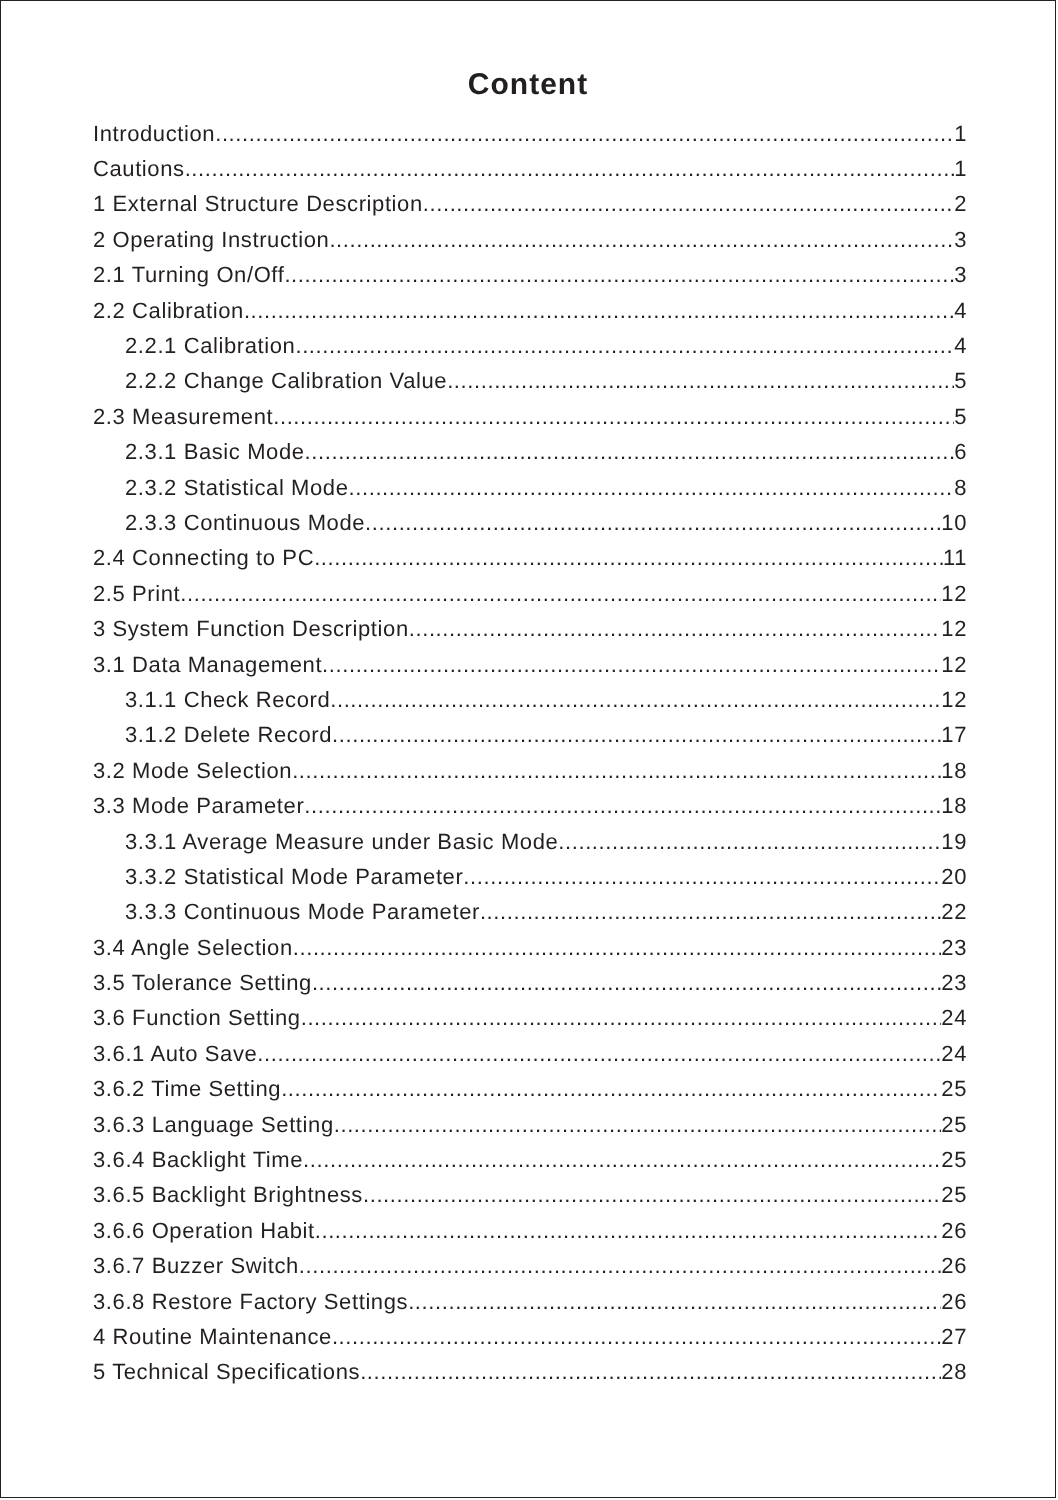Content
Introduction 1
Cautions 1
1 External Structure Description 2
2 Operating Instruction 3
2.1 Turning On/Off 3
2.2 Calibration 4
2.2.1 Calibration 4
2.2.2 Change Calibration Value 5
2.3 Measurement 5
2.3.1 Basic Mode 6
2.3.2 Statistical Mode 8
2.3.3 Continuous Mode 10
2.4 Connecting to PC 11
2.5 Print 12
3 System Function Description 12
3.1 Data Management 12
3.1.1 Check Record 12
3.1.2 Delete Record 17
3.2 Mode Selection 18
3.3 Mode Parameter 18
3.3.1 Average Measure under Basic Mode 19
3.3.2 Statistical Mode Parameter 20
3.3.3 Continuous Mode Parameter 22
3.4 Angle Selection 23
3.5 Tolerance Setting 23
3.6 Function Setting 24
3.6.1 Auto Save 24
3.6.2 Time Setting 25
3.6.3 Language Setting 25
3.6.4 Backlight Time 25
3.6.5 Backlight Brightness 25
3.6.6 Operation Habit 26
3.6.7 Buzzer Switch 26
3.6.8 Restore Factory Settings 26
4 Routine Maintenance 27
5 Technical Specifications 28